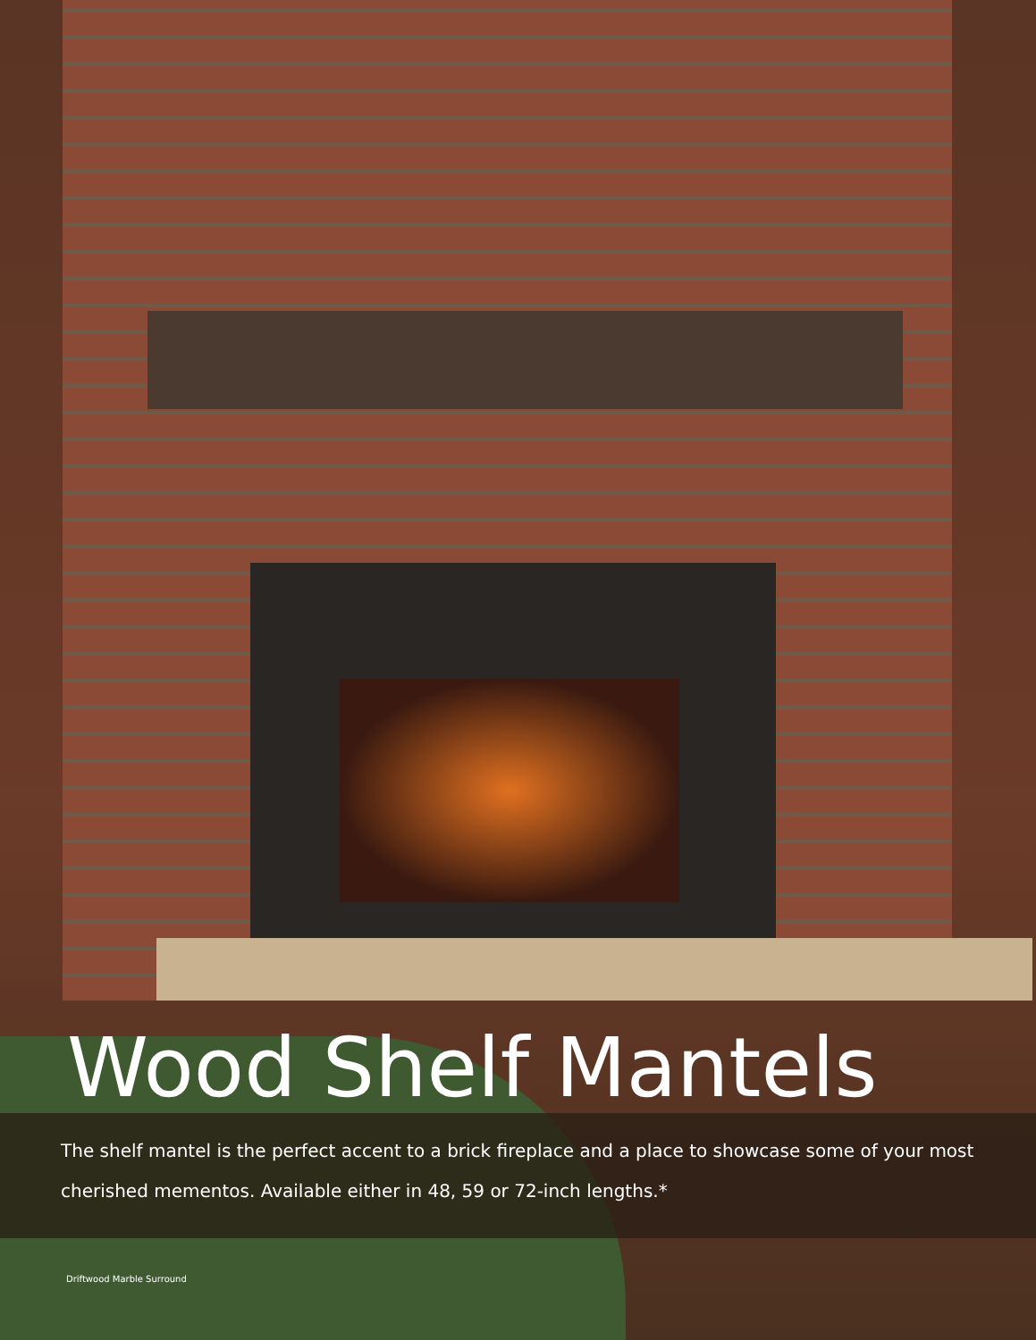Wood Shelf Mantels
The shelf mantel is the perfect accent to a brick fireplace and a place to showcase some of your most cherished mementos. Available either in 48, 59 or 72-inch lengths.*
Driftwood Marble Surround